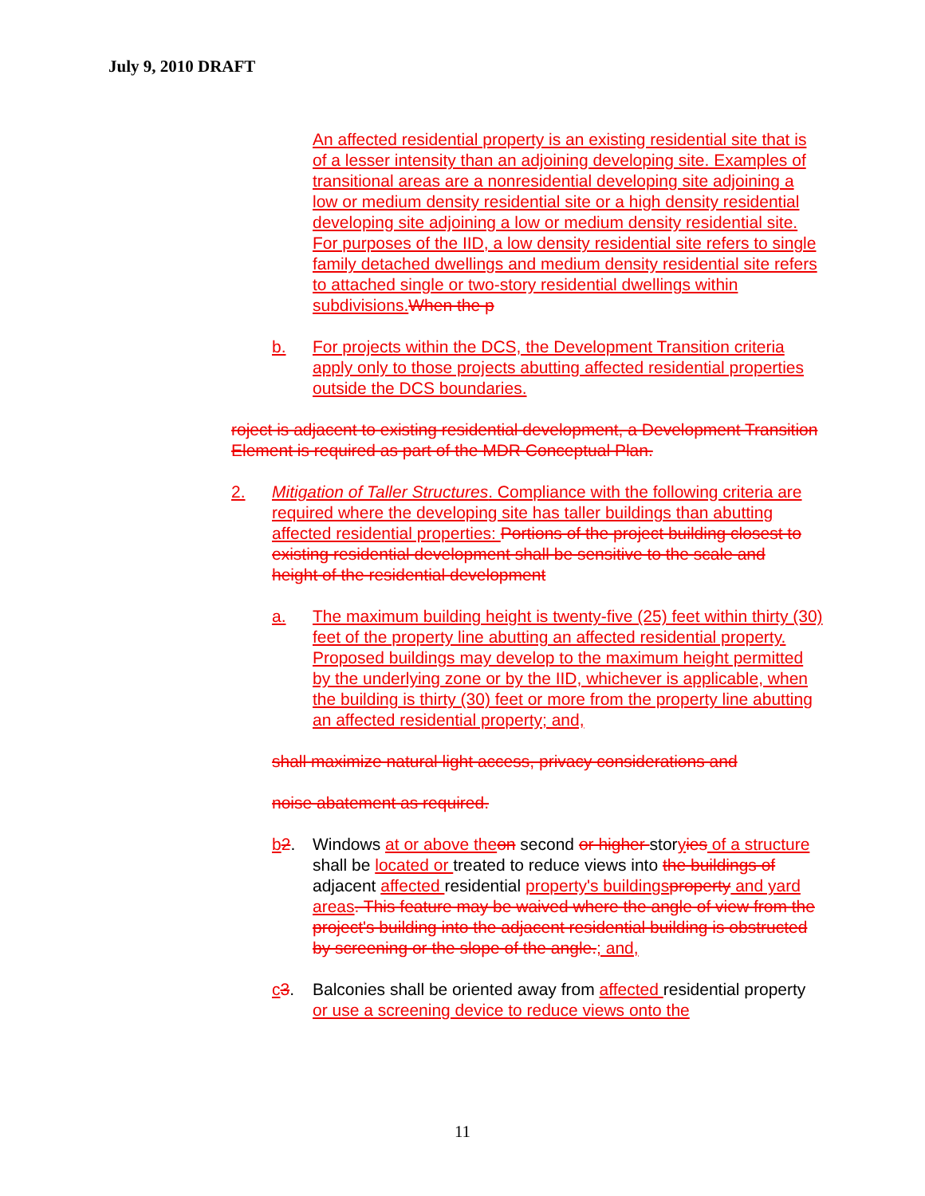July 9, 2010 DRAFT
An affected residential property is an existing residential site that is of a lesser intensity than an adjoining developing site. Examples of transitional areas are a nonresidential developing site adjoining a low or medium density residential site or a high density residential developing site adjoining a low or medium density residential site. For purposes of the IID, a low density residential site refers to single family detached dwellings and medium density residential site refers to attached single or two-story residential dwellings within subdivisions. When the p
b. For projects within the DCS, the Development Transition criteria apply only to those projects abutting affected residential properties outside the DCS boundaries.
roject is adjacent to existing residential development, a Development Transition Element is required as part of the MDR Conceptual Plan.
2. Mitigation of Taller Structures. Compliance with the following criteria are required where the developing site has taller buildings than abutting affected residential properties: Portions of the project building closest to existing residential development shall be sensitive to the scale and height of the residential development
a. The maximum building height is twenty-five (25) feet within thirty (30) feet of the property line abutting an affected residential property. Proposed buildings may develop to the maximum height permitted by the underlying zone or by the IID, whichever is applicable, when the building is thirty (30) feet or more from the property line abutting an affected residential property; and,
shall maximize natural light access, privacy considerations and
noise abatement as required.
b 2. Windows at or above the on second or higher storyies of a structure shall be located or treated to reduce views into the buildings of adjacent affected residential property's buildings property and yard areas. This feature may be waived where the angle of view from the project's building into the adjacent residential building is obstructed by screening or the slope of the angle.; and,
c 3. Balconies shall be oriented away from affected residential property or use a screening device to reduce views onto the
11